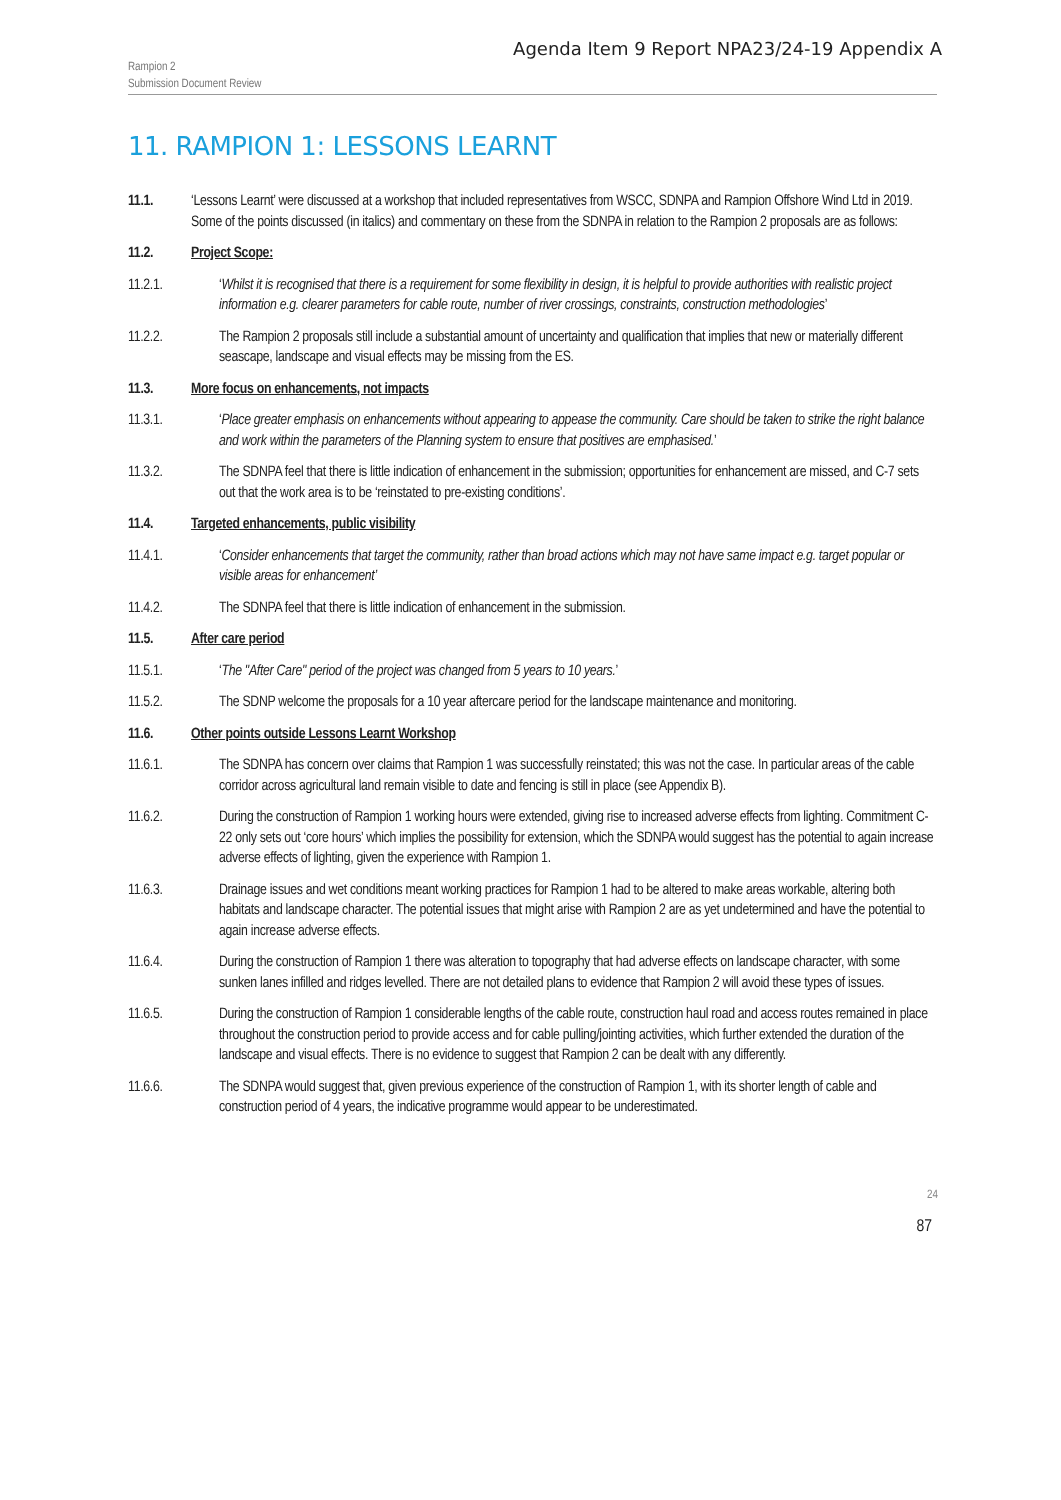Agenda Item 9 Report NPA23/24-19 Appendix A
Rampion 2
Submission Document Review
11. RAMPION 1: LESSONS LEARNT
11.1. ‘Lessons Learnt’ were discussed at a workshop that included representatives from WSCC, SDNPA and Rampion Offshore Wind Ltd in 2019. Some of the points discussed (in italics) and commentary on these from the SDNPA in relation to the Rampion 2 proposals are as follows:
11.2. Project Scope:
11.2.1. ‘Whilst it is recognised that there is a requirement for some flexibility in design, it is helpful to provide authorities with realistic project information e.g. clearer parameters for cable route, number of river crossings, constraints, construction methodologies’
11.2.2. The Rampion 2 proposals still include a substantial amount of uncertainty and qualification that implies that new or materially different seascape, landscape and visual effects may be missing from the ES.
11.3. More focus on enhancements, not impacts
11.3.1. ‘Place greater emphasis on enhancements without appearing to appease the community. Care should be taken to strike the right balance and work within the parameters of the Planning system to ensure that positives are emphasised.’
11.3.2. The SDNPA feel that there is little indication of enhancement in the submission; opportunities for enhancement are missed, and C-7 sets out that the work area is to be ‘reinstated to pre-existing conditions’.
11.4. Targeted enhancements, public visibility
11.4.1. ‘Consider enhancements that target the community, rather than broad actions which may not have same impact e.g. target popular or visible areas for enhancement’
11.4.2. The SDNPA feel that there is little indication of enhancement in the submission.
11.5. After care period
11.5.1. ‘The "After Care" period of the project was changed from 5 years to 10 years.’
11.5.2. The SDNP welcome the proposals for a 10 year aftercare period for the landscape maintenance and monitoring.
11.6. Other points outside Lessons Learnt Workshop
11.6.1. The SDNPA has concern over claims that Rampion 1 was successfully reinstated; this was not the case. In particular areas of the cable corridor across agricultural land remain visible to date and fencing is still in place (see Appendix B).
11.6.2. During the construction of Rampion 1 working hours were extended, giving rise to increased adverse effects from lighting. Commitment C-22 only sets out ‘core hours’ which implies the possibility for extension, which the SDNPA would suggest has the potential to again increase adverse effects of lighting, given the experience with Rampion 1.
11.6.3. Drainage issues and wet conditions meant working practices for Rampion 1 had to be altered to make areas workable, altering both habitats and landscape character. The potential issues that might arise with Rampion 2 are as yet undetermined and have the potential to again increase adverse effects.
11.6.4. During the construction of Rampion 1 there was alteration to topography that had adverse effects on landscape character, with some sunken lanes infilled and ridges levelled. There are not detailed plans to evidence that Rampion 2 will avoid these types of issues.
11.6.5. During the construction of Rampion 1 considerable lengths of the cable route, construction haul road and access routes remained in place throughout the construction period to provide access and for cable pulling/jointing activities, which further extended the duration of the landscape and visual effects. There is no evidence to suggest that Rampion 2 can be dealt with any differently.
11.6.6. The SDNPA would suggest that, given previous experience of the construction of Rampion 1, with its shorter length of cable and construction period of 4 years, the indicative programme would appear to be underestimated.
24
87